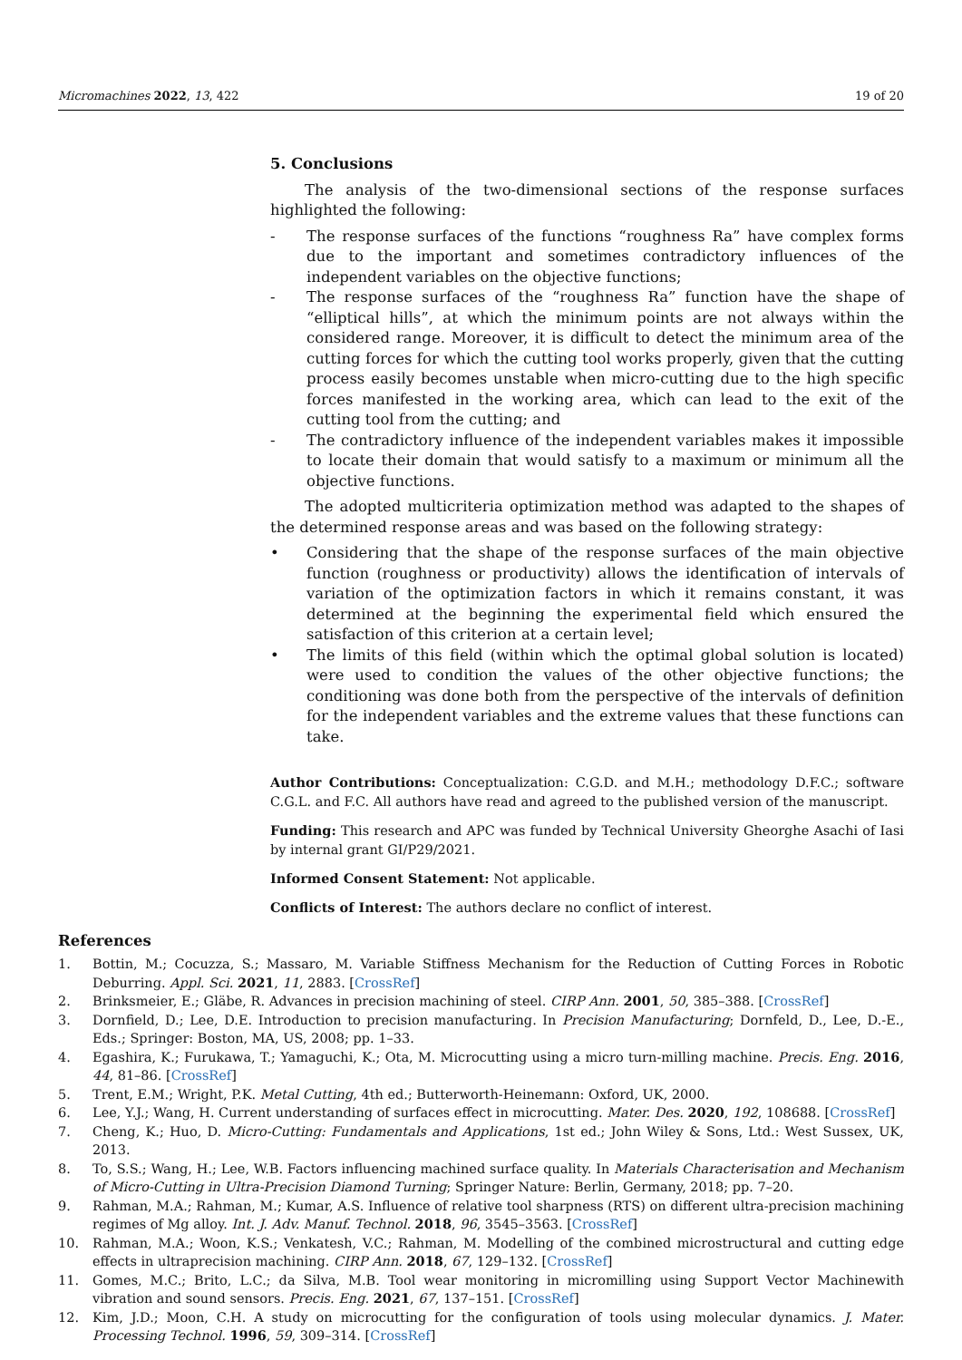Micromachines 2022, 13, 422 19 of 20
5. Conclusions
The analysis of the two-dimensional sections of the response surfaces highlighted the following:
- The response surfaces of the functions “roughness Ra” have complex forms due to the important and sometimes contradictory influences of the independent variables on the objective functions;
- The response surfaces of the “roughness Ra” function have the shape of “elliptical hills”, at which the minimum points are not always within the considered range. Moreover, it is difficult to detect the minimum area of the cutting forces for which the cutting tool works properly, given that the cutting process easily becomes unstable when micro-cutting due to the high specific forces manifested in the working area, which can lead to the exit of the cutting tool from the cutting; and
- The contradictory influence of the independent variables makes it impossible to locate their domain that would satisfy to a maximum or minimum all the objective functions.
The adopted multicriteria optimization method was adapted to the shapes of the determined response areas and was based on the following strategy:
• Considering that the shape of the response surfaces of the main objective function (roughness or productivity) allows the identification of intervals of variation of the optimization factors in which it remains constant, it was determined at the beginning the experimental field which ensured the satisfaction of this criterion at a certain level;
• The limits of this field (within which the optimal global solution is located) were used to condition the values of the other objective functions; the conditioning was done both from the perspective of the intervals of definition for the independent variables and the extreme values that these functions can take.
Author Contributions: Conceptualization: C.G.D. and M.H.; methodology D.F.C.; software C.G.L. and F.C. All authors have read and agreed to the published version of the manuscript.
Funding: This research and APC was funded by Technical University Gheorghe Asachi of Iasi by internal grant GI/P29/2021.
Informed Consent Statement: Not applicable.
Conflicts of Interest: The authors declare no conflict of interest.
References
1. Bottin, M.; Cocuzza, S.; Massaro, M. Variable Stiffness Mechanism for the Reduction of Cutting Forces in Robotic Deburring. Appl. Sci. 2021, 11, 2883. [CrossRef]
2. Brinksmeier, E.; Gläbe, R. Advances in precision machining of steel. CIRP Ann. 2001, 50, 385–388. [CrossRef]
3. Dornfield, D.; Lee, D.E. Introduction to precision manufacturing. In Precision Manufacturing; Dornfeld, D., Lee, D.-E., Eds.; Springer: Boston, MA, US, 2008; pp. 1–33.
4. Egashira, K.; Furukawa, T.; Yamaguchi, K.; Ota, M. Microcutting using a micro turn-milling machine. Precis. Eng. 2016, 44, 81–86. [CrossRef]
5. Trent, E.M.; Wright, P.K. Metal Cutting, 4th ed.; Butterworth-Heinemann: Oxford, UK, 2000.
6. Lee, Y.J.; Wang, H. Current understanding of surfaces effect in microcutting. Mater. Des. 2020, 192, 108688. [CrossRef]
7. Cheng, K.; Huo, D. Micro-Cutting: Fundamentals and Applications, 1st ed.; John Wiley & Sons, Ltd.: West Sussex, UK, 2013.
8. To, S.S.; Wang, H.; Lee, W.B. Factors influencing machined surface quality. In Materials Characterisation and Mechanism of Micro-Cutting in Ultra-Precision Diamond Turning; Springer Nature: Berlin, Germany, 2018; pp. 7–20.
9. Rahman, M.A.; Rahman, M.; Kumar, A.S. Influence of relative tool sharpness (RTS) on different ultra-precision machining regimes of Mg alloy. Int. J. Adv. Manuf. Technol. 2018, 96, 3545–3563. [CrossRef]
10. Rahman, M.A.; Woon, K.S.; Venkatesh, V.C.; Rahman, M. Modelling of the combined microstructural and cutting edge effects in ultraprecision machining. CIRP Ann. 2018, 67, 129–132. [CrossRef]
11. Gomes, M.C.; Brito, L.C.; da Silva, M.B. Tool wear monitoring in micromilling using Support Vector Machinewith vibration and sound sensors. Precis. Eng. 2021, 67, 137–151. [CrossRef]
12. Kim, J.D.; Moon, C.H. A study on microcutting for the configuration of tools using molecular dynamics. J. Mater. Processing Technol. 1996, 59, 309–314. [CrossRef]